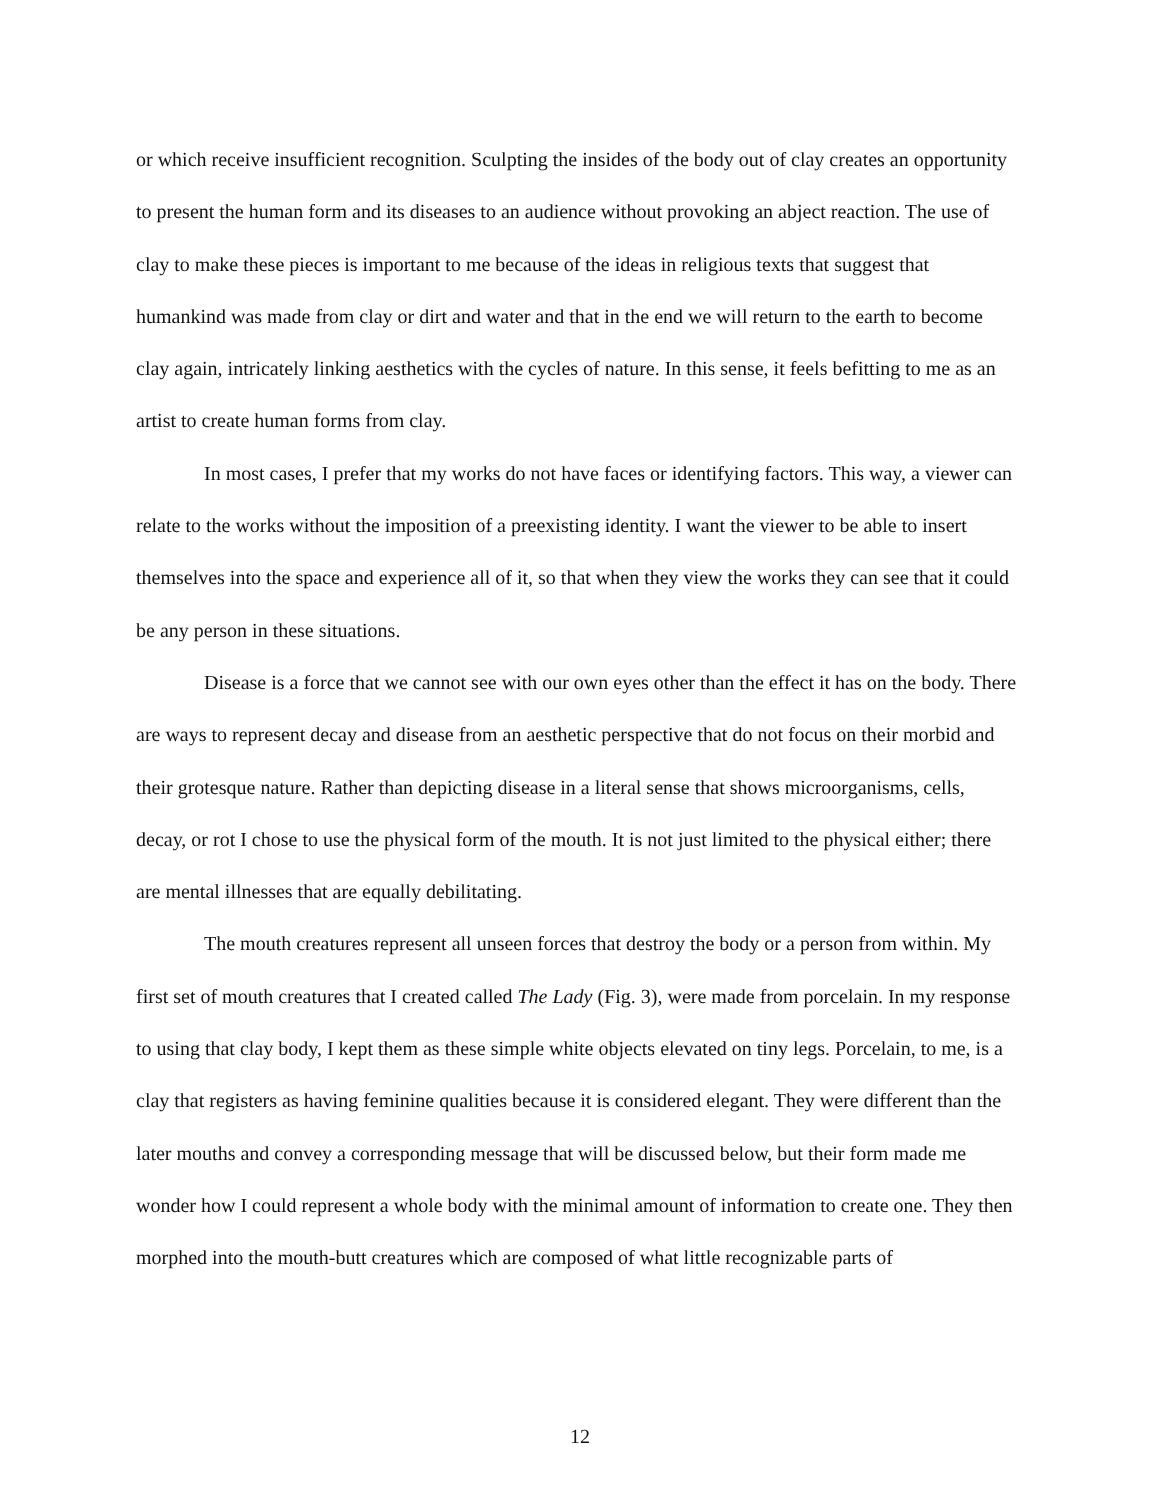or which receive insufficient recognition. Sculpting the insides of the body out of clay creates an opportunity to present the human form and its diseases to an audience without provoking an abject reaction. The use of clay to make these pieces is important to me because of the ideas in religious texts that suggest that humankind was made from clay or dirt and water and that in the end we will return to the earth to become clay again, intricately linking aesthetics with the cycles of nature. In this sense, it feels befitting to me as an artist to create human forms from clay.
In most cases, I prefer that my works do not have faces or identifying factors. This way, a viewer can relate to the works without the imposition of a preexisting identity. I want the viewer to be able to insert themselves into the space and experience all of it, so that when they view the works they can see that it could be any person in these situations.
Disease is a force that we cannot see with our own eyes other than the effect it has on the body. There are ways to represent decay and disease from an aesthetic perspective that do not focus on their morbid and their grotesque nature. Rather than depicting disease in a literal sense that shows microorganisms, cells, decay, or rot I chose to use the physical form of the mouth. It is not just limited to the physical either; there are mental illnesses that are equally debilitating.
The mouth creatures represent all unseen forces that destroy the body or a person from within. My first set of mouth creatures that I created called The Lady (Fig. 3), were made from porcelain. In my response to using that clay body, I kept them as these simple white objects elevated on tiny legs. Porcelain, to me, is a clay that registers as having feminine qualities because it is considered elegant. They were different than the later mouths and convey a corresponding message that will be discussed below, but their form made me wonder how I could represent a whole body with the minimal amount of information to create one. They then morphed into the mouth-butt creatures which are composed of what little recognizable parts of
12